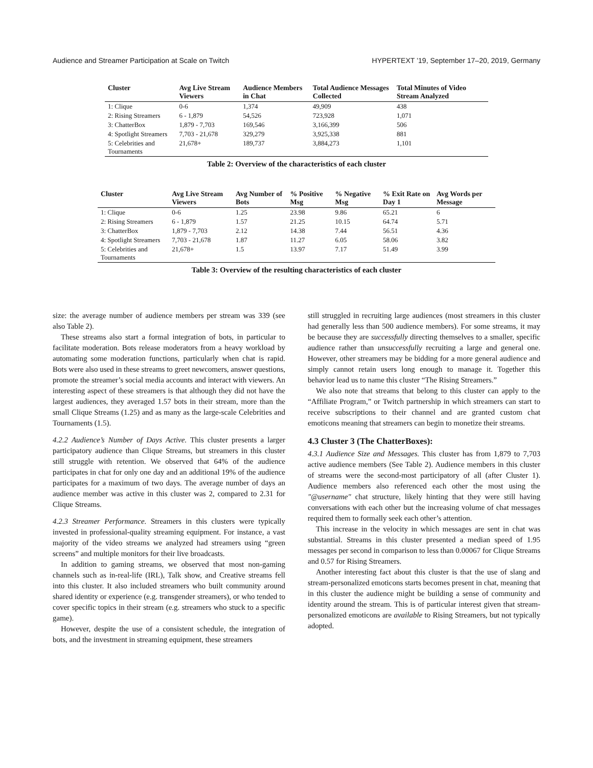Audience and Streamer Participation at Scale on Twitch HYPERTEXT ’19, September 17–20, 2019, Germany
| Cluster | Avg Live Stream Viewers | Audience Members in Chat | Total Audience Messages Collected | Total Minutes of Video Stream Analyzed |
| --- | --- | --- | --- | --- |
| 1: Clique | 0-6 | 1,374 | 49,909 | 438 |
| 2: Rising Streamers | 6 - 1,879 | 54,526 | 723,928 | 1,071 |
| 3: ChatterBox | 1,879 - 7,703 | 169,546 | 3,166,399 | 506 |
| 4: Spotlight Streamers | 7,703 - 21,678 | 329,279 | 3,925,338 | 881 |
| 5: Celebrities and Tournaments | 21,678+ | 189,737 | 3,884,273 | 1,101 |
Table 2: Overview of the characteristics of each cluster
| Cluster | Avg Live Stream Viewers | Avg Number of Bots | % Positive Msg | % Negative Msg | % Exit Rate on Day 1 | Avg Words per Message |
| --- | --- | --- | --- | --- | --- | --- |
| 1: Clique | 0-6 | 1.25 | 23.98 | 9.86 | 65.21 | 6 |
| 2: Rising Streamers | 6 - 1,879 | 1.57 | 21.25 | 10.15 | 64.74 | 5.71 |
| 3: ChatterBox | 1,879 - 7,703 | 2.12 | 14.38 | 7.44 | 56.51 | 4.36 |
| 4: Spotlight Streamers | 7,703 - 21,678 | 1.87 | 11.27 | 6.05 | 58.06 | 3.82 |
| 5: Celebrities and Tournaments | 21,678+ | 1.5 | 13.97 | 7.17 | 51.49 | 3.99 |
Table 3: Overview of the resulting characteristics of each cluster
size: the average number of audience members per stream was 339 (see also Table 2).
These streams also start a formal integration of bots, in particular to facilitate moderation. Bots release moderators from a heavy workload by automating some moderation functions, particularly when chat is rapid. Bots were also used in these streams to greet newcomers, answer questions, promote the streamer’s social media accounts and interact with viewers. An interesting aspect of these streamers is that although they did not have the largest audiences, they averaged 1.57 bots in their stream, more than the small Clique Streams (1.25) and as many as the large-scale Celebrities and Tournaments (1.5).
4.2.2 Audience’s Number of Days Active. This cluster presents a larger participatory audience than Clique Streams, but streamers in this cluster still struggle with retention. We observed that 64% of the audience participates in chat for only one day and an additional 19% of the audience participates for a maximum of two days. The average number of days an audience member was active in this cluster was 2, compared to 2.31 for Clique Streams.
4.2.3 Streamer Performance. Streamers in this clusters were typically invested in professional-quality streaming equipment. For instance, a vast majority of the video streams we analyzed had streamers using “green screens” and multiple monitors for their live broadcasts.
In addition to gaming streams, we observed that most non-gaming channels such as in-real-life (IRL), Talk show, and Creative streams fell into this cluster. It also included streamers who built community around shared identity or experience (e.g. transgender streamers), or who tended to cover specific topics in their stream (e.g. streamers who stuck to a specific game).
However, despite the use of a consistent schedule, the integration of bots, and the investment in streaming equipment, these streamers
still struggled in recruiting large audiences (most streamers in this cluster had generally less than 500 audience members). For some streams, it may be because they are successfully directing themselves to a smaller, specific audience rather than unsuccessfully recruiting a large and general one. However, other streamers may be bidding for a more general audience and simply cannot retain users long enough to manage it. Together this behavior lead us to name this cluster “The Rising Streamers.”
We also note that streams that belong to this cluster can apply to the “Affiliate Program,” or Twitch partnership in which streamers can start to receive subscriptions to their channel and are granted custom chat emoticons meaning that streamers can begin to monetize their streams.
4.3 Cluster 3 (The ChatterBoxes):
4.3.1 Audience Size and Messages. This cluster has from 1,879 to 7,703 active audience members (See Table 2). Audience members in this cluster of streams were the second-most participatory of all (after Cluster 1). Audience members also referenced each other the most using the "@username" chat structure, likely hinting that they were still having conversations with each other but the increasing volume of chat messages required them to formally seek each other’s attention.
This increase in the velocity in which messages are sent in chat was substantial. Streams in this cluster presented a median speed of 1.95 messages per second in comparison to less than 0.00067 for Clique Streams and 0.57 for Rising Streamers.
Another interesting fact about this cluster is that the use of slang and stream-personalized emoticons starts becomes present in chat, meaning that in this cluster the audience might be building a sense of community and identity around the stream. This is of particular interest given that stream-personalized emoticons are available to Rising Streamers, but not typically adopted.